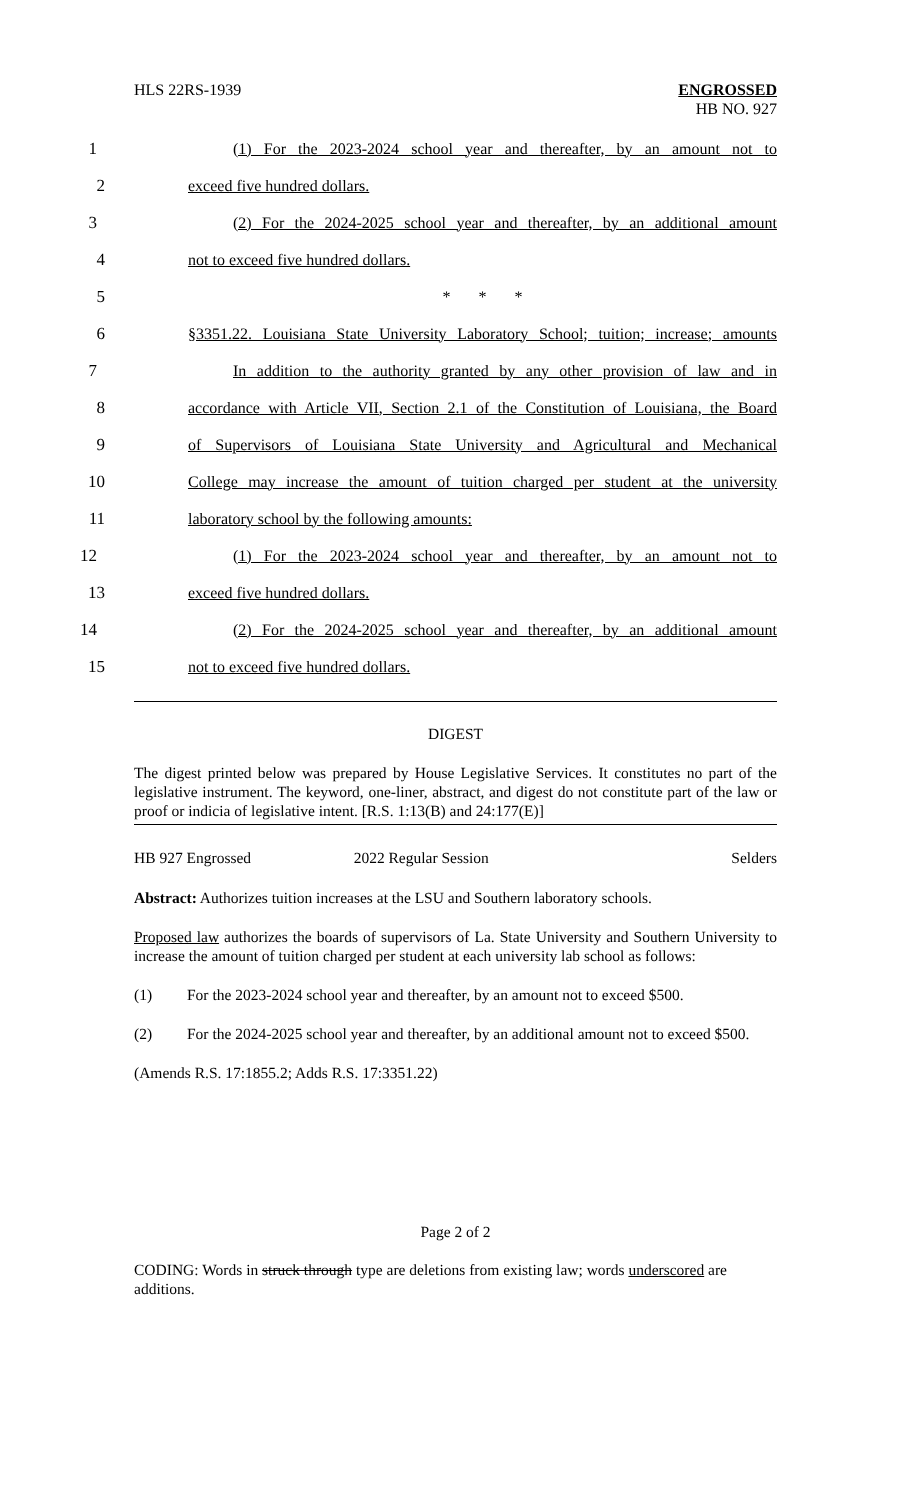HLS 22RS-1939 ENGROSSED
HB NO. 927
1
(1) For the 2023-2024 school year and thereafter, by an amount not to
2 exceed five hundred dollars.
3
(2) For the 2024-2025 school year and thereafter, by an additional amount
4 not to exceed five hundred dollars.
5 * * *
6
§3351.22. Louisiana State University Laboratory School; tuition; increase; amounts
7
In addition to the authority granted by any other provision of law and in
8
accordance with Article VII, Section 2.1 of the Constitution of Louisiana, the Board
9
of Supervisors of Louisiana State University and Agricultural and Mechanical
10
College may increase the amount of tuition charged per student at the university
11 laboratory school by the following amounts:
12
(1) For the 2023-2024 school year and thereafter, by an amount not to
13 exceed five hundred dollars.
14
(2) For the 2024-2025 school year and thereafter, by an additional amount
15 not to exceed five hundred dollars.
DIGEST
The digest printed below was prepared by House Legislative Services. It constitutes no part of the legislative instrument. The keyword, one-liner, abstract, and digest do not constitute part of the law or proof or indicia of legislative intent. [R.S. 1:13(B) and 24:177(E)]
HB 927 Engrossed 2022 Regular Session Selders
Abstract: Authorizes tuition increases at the LSU and Southern laboratory schools.
Proposed law authorizes the boards of supervisors of La. State University and Southern University to increase the amount of tuition charged per student at each university lab school as follows:
(1) For the 2023-2024 school year and thereafter, by an amount not to exceed $500.
(2) For the 2024-2025 school year and thereafter, by an additional amount not to exceed $500.
(Amends R.S. 17:1855.2; Adds R.S. 17:3351.22)
Page 2 of 2
CODING: Words in struck through type are deletions from existing law; words underscored are additions.